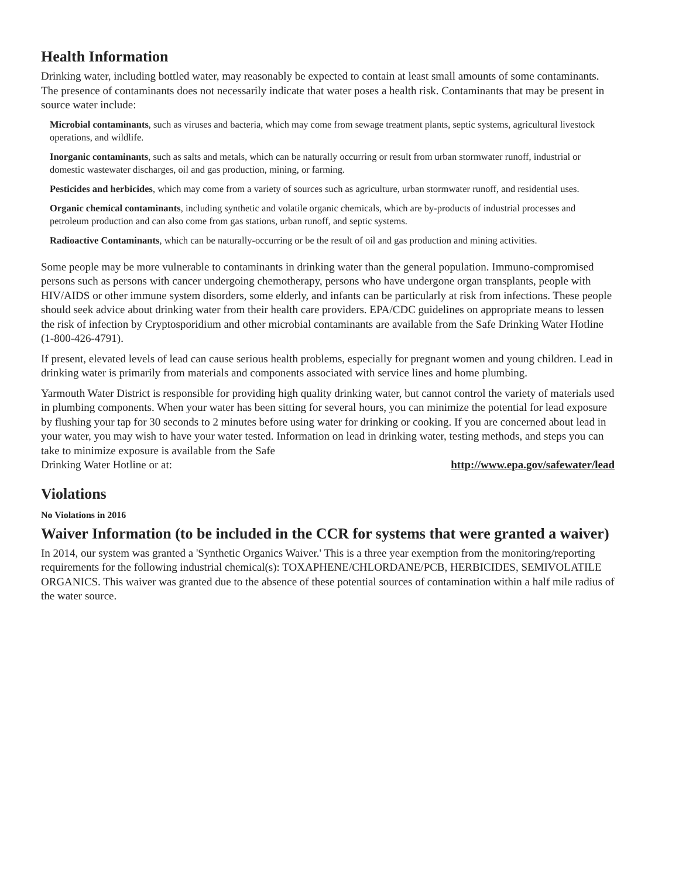Health Information
Drinking water, including bottled water, may reasonably be expected to contain at least small amounts of some contaminants. The presence of contaminants does not necessarily indicate that water poses a health risk. Contaminants that may be present in source water include:
Microbial contaminants, such as viruses and bacteria, which may come from sewage treatment plants, septic systems, agricultural livestock operations, and wildlife.
Inorganic contaminants, such as salts and metals, which can be naturally occurring or result from urban stormwater runoff, industrial or domestic wastewater discharges, oil and gas production, mining, or farming.
Pesticides and herbicides, which may come from a variety of sources such as agriculture, urban stormwater runoff, and residential uses.
Organic chemical contaminants, including synthetic and volatile organic chemicals, which are by-products of industrial processes and petroleum production and can also come from gas stations, urban runoff, and septic systems.
Radioactive Contaminants, which can be naturally-occurring or be the result of oil and gas production and mining activities.
Some people may be more vulnerable to contaminants in drinking water than the general population. Immuno-compromised persons such as persons with cancer undergoing chemotherapy, persons who have undergone organ transplants, people with HIV/AIDS or other immune system disorders, some elderly, and infants can be particularly at risk from infections. These people should seek advice about drinking water from their health care providers. EPA/CDC guidelines on appropriate means to lessen the risk of infection by Cryptosporidium and other microbial contaminants are available from the Safe Drinking Water Hotline (1-800-426-4791).
If present, elevated levels of lead can cause serious health problems, especially for pregnant women and young children. Lead in drinking water is primarily from materials and components associated with service lines and home plumbing.
Yarmouth Water District is responsible for providing high quality drinking water, but cannot control the variety of materials used in plumbing components. When your water has been sitting for several hours, you can minimize the potential for lead exposure by flushing your tap for 30 seconds to 2 minutes before using water for drinking or cooking. If you are concerned about lead in your water, you may wish to have your water tested. Information on lead in drinking water, testing methods, and steps you can take to minimize exposure is available from the Safe
Drinking Water Hotline or at: http://www.epa.gov/safewater/lead
Violations
No Violations in 2016
Waiver Information (to be included in the CCR for systems that were granted a waiver)
In 2014, our system was granted a 'Synthetic Organics Waiver.' This is a three year exemption from the monitoring/reporting requirements for the following industrial chemical(s): TOXAPHENE/CHLORDANE/PCB, HERBICIDES, SEMIVOLATILE ORGANICS. This waiver was granted due to the absence of these potential sources of contamination within a half mile radius of the water source.